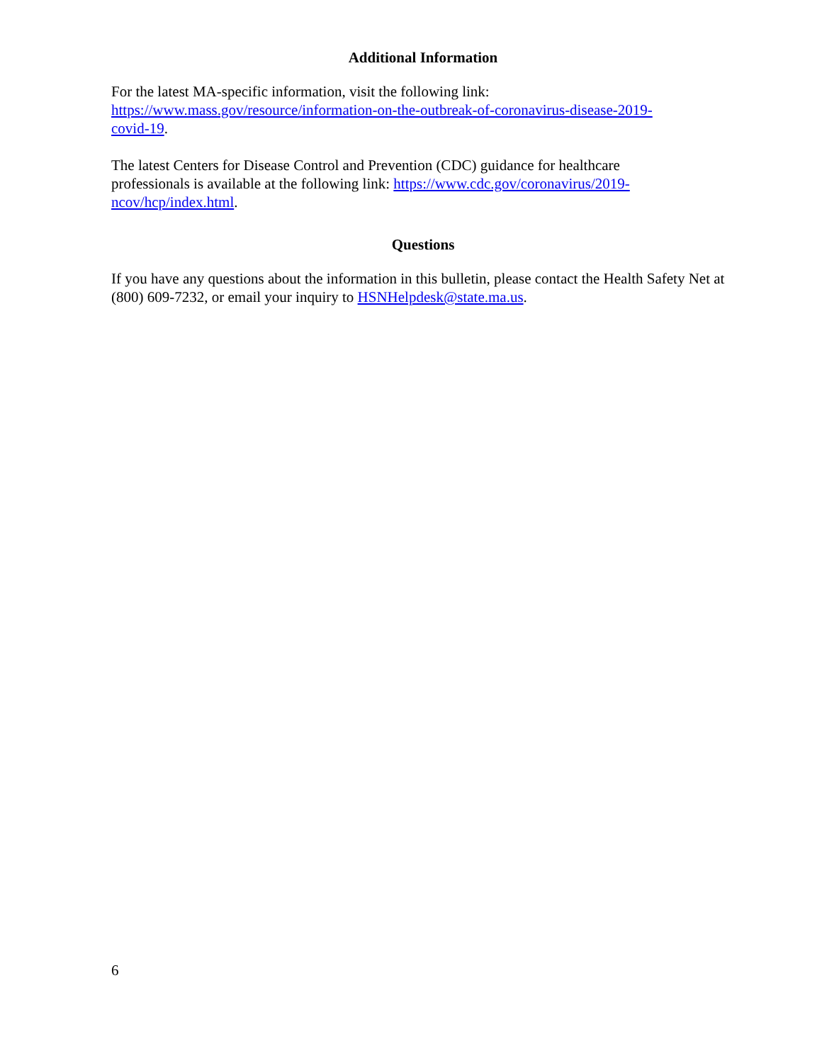Additional Information
For the latest MA-specific information, visit the following link:
https://www.mass.gov/resource/information-on-the-outbreak-of-coronavirus-disease-2019-
covid-19.
The latest Centers for Disease Control and Prevention (CDC) guidance for healthcare
professionals is available at the following link: https://www.cdc.gov/coronavirus/2019-
ncov/hcp/index.html.
Questions
If you have any questions about the information in this bulletin, please contact the Health Safety Net at (800) 609-7232, or email your inquiry to HSNHelpdesk@state.ma.us.
6